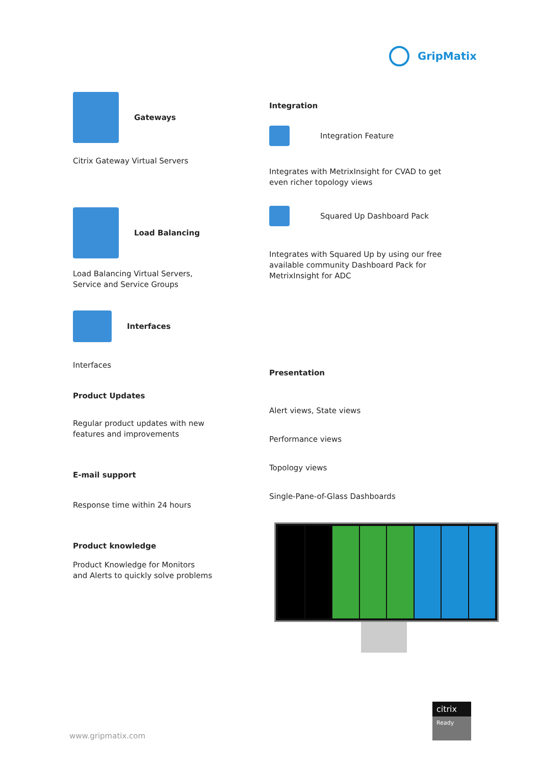GripMatix
Gateways
Citrix Gateway Virtual Servers
Load Balancing
Load Balancing Virtual Servers,
Service and Service Groups
Interfaces
Interfaces
Product Updates
Regular product updates with new
features and improvements
E-mail support
Response time within 24 hours
Product knowledge
Product Knowledge for Monitors
and Alerts to quickly solve problems
Integration
Integration Feature
Integrates with MetrixInsight for CVAD to get
even richer topology views
Squared Up Dashboard Pack
Integrates with Squared Up by using our free
available community Dashboard Pack for
MetrixInsight for ADC
Presentation
Alert views, State views
Performance views
Topology views
Single-Pane-of-Glass Dashboards
www.gripmatix.com
citrix
Ready